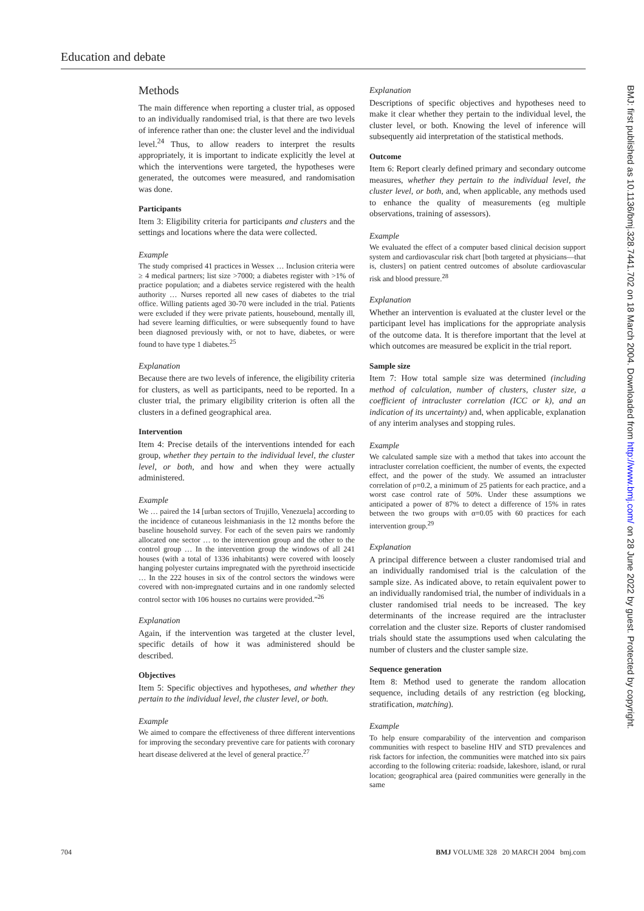Education and debate
Methods
The main difference when reporting a cluster trial, as opposed to an individually randomised trial, is that there are two levels of inference rather than one: the cluster level and the individual level.<sup>24</sup> Thus, to allow readers to interpret the results appropriately, it is important to indicate explicitly the level at which the interventions were targeted, the hypotheses were generated, the outcomes were measured, and randomisation was done.
Participants
Item 3: Eligibility criteria for participants and clusters and the settings and locations where the data were collected.
Example
The study comprised 41 practices in Wessex … Inclusion criteria were ≥ 4 medical partners; list size >7000; a diabetes register with >1% of practice population; and a diabetes service registered with the health authority … Nurses reported all new cases of diabetes to the trial office. Willing patients aged 30-70 were included in the trial. Patients were excluded if they were private patients, housebound, mentally ill, had severe learning difficulties, or were subsequently found to have been diagnosed previously with, or not to have, diabetes, or were found to have type 1 diabetes.<sup>25</sup>
Explanation
Because there are two levels of inference, the eligibility criteria for clusters, as well as participants, need to be reported. In a cluster trial, the primary eligibility criterion is often all the clusters in a defined geographical area.
Intervention
Item 4: Precise details of the interventions intended for each group, whether they pertain to the individual level, the cluster level, or both, and how and when they were actually administered.
Example
We … paired the 14 [urban sectors of Trujillo, Venezuela] according to the incidence of cutaneous leishmaniasis in the 12 months before the baseline household survey. For each of the seven pairs we randomly allocated one sector … to the intervention group and the other to the control group … In the intervention group the windows of all 241 houses (with a total of 1336 inhabitants) were covered with loosely hanging polyester curtains impregnated with the pyrethroid insecticide … In the 222 houses in six of the control sectors the windows were covered with non-impregnated curtains and in one randomly selected control sector with 106 houses no curtains were provided.”<sup>26</sup>
Explanation
Again, if the intervention was targeted at the cluster level, specific details of how it was administered should be described.
Objectives
Item 5: Specific objectives and hypotheses, and whether they pertain to the individual level, the cluster level, or both.
Example
We aimed to compare the effectiveness of three different interventions for improving the secondary preventive care for patients with coronary heart disease delivered at the level of general practice.<sup>27</sup>
Explanation
Descriptions of specific objectives and hypotheses need to make it clear whether they pertain to the individual level, the cluster level, or both. Knowing the level of inference will subsequently aid interpretation of the statistical methods.
Outcome
Item 6: Report clearly defined primary and secondary outcome measures, whether they pertain to the individual level, the cluster level, or both, and, when applicable, any methods used to enhance the quality of measurements (eg multiple observations, training of assessors).
Example
We evaluated the effect of a computer based clinical decision support system and cardiovascular risk chart [both targeted at physicians—that is, clusters] on patient centred outcomes of absolute cardiovascular risk and blood pressure.<sup>28</sup>
Explanation
Whether an intervention is evaluated at the cluster level or the participant level has implications for the appropriate analysis of the outcome data. It is therefore important that the level at which outcomes are measured be explicit in the trial report.
Sample size
Item 7: How total sample size was determined (including method of calculation, number of clusters, cluster size, a coefficient of intracluster correlation (ICC or k), and an indication of its uncertainty) and, when applicable, explanation of any interim analyses and stopping rules.
Example
We calculated sample size with a method that takes into account the intracluster correlation coefficient, the number of events, the expected effect, and the power of the study. We assumed an intracluster correlation of ρ=0.2, a minimum of 25 patients for each practice, and a worst case control rate of 50%. Under these assumptions we anticipated a power of 87% to detect a difference of 15% in rates between the two groups with α=0.05 with 60 practices for each intervention group.<sup>29</sup>
Explanation
A principal difference between a cluster randomised trial and an individually randomised trial is the calculation of the sample size. As indicated above, to retain equivalent power to an individually randomised trial, the number of individuals in a cluster randomised trial needs to be increased. The key determinants of the increase required are the intracluster correlation and the cluster size. Reports of cluster randomised trials should state the assumptions used when calculating the number of clusters and the cluster sample size.
Sequence generation
Item 8: Method used to generate the random allocation sequence, including details of any restriction (eg blocking, stratification, matching).
Example
To help ensure comparability of the intervention and comparison communities with respect to baseline HIV and STD prevalences and risk factors for infection, the communities were matched into six pairs according to the following criteria: roadside, lakeshore, island, or rural location; geographical area (paired communities were generally in the same
BMJ: first published as 10.1136/bmj.328.7441.702 on 18 March 2004. Downloaded from http://www.bmj.com/ on 28 June 2022 by guest. Protected by copyright.
704 BMJ VOLUME 328 20 MARCH 2004 bmj.com